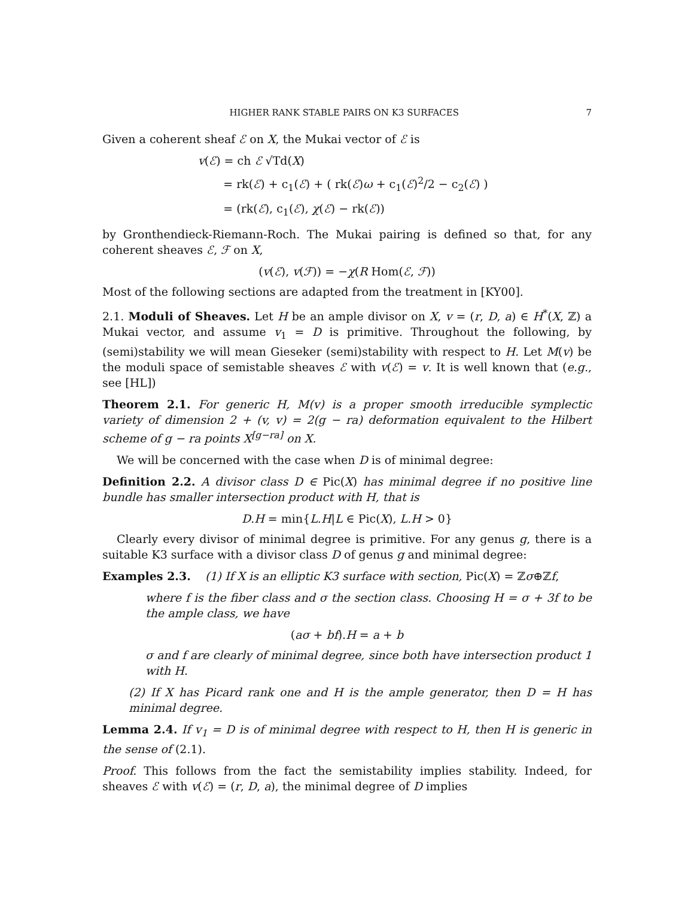HIGHER RANK STABLE PAIRS ON K3 SURFACES 7
Given a coherent sheaf ℰ on X, the Mukai vector of ℰ is
v(ℰ) = ch ℰ √Td(X)
= rk(ℰ) + c<sub>1</sub>(ℰ) + ( rk(ℰ)ω + c<sub>1</sub>(ℰ)<sup>2</sup>/2 − c<sub>2</sub>(ℰ) )
= (rk(ℰ), c<sub>1</sub>(ℰ), χ(ℰ) − rk(ℰ))
by Gronthendieck-Riemann-Roch. The Mukai pairing is defined so that, for any coherent sheaves ℰ, ℱ on X,
(v(ℰ), v(ℱ)) = −χ(R Hom(ℰ, ℱ))
Most of the following sections are adapted from the treatment in [KY00].
2.1. Moduli of Sheaves. Let H be an ample divisor on X, v = (r, D, a) ∈ H<sup>*</sup>(X, ℤ) a Mukai vector, and assume v<sub>1</sub> = D is primitive. Throughout the following, by (semi)stability we will mean Gieseker (semi)stability with respect to H. Let M(v) be the moduli space of semistable sheaves ℰ with v(ℰ) = v. It is well known that (e.g., see [HL])
Theorem 2.1. For generic H, M(v) is a proper smooth irreducible symplectic variety of dimension 2 + (v, v) = 2(g − ra) deformation equivalent to the Hilbert scheme of g − ra points X<sup>[g−ra]</sup> on X.
We will be concerned with the case when D is of minimal degree:
Definition 2.2. A divisor class D ∈ Pic(X) has minimal degree if no positive line bundle has smaller intersection product with H, that is
D.H = min{L.H|L ∈ Pic(X), L.H > 0}
Clearly every divisor of minimal degree is primitive. For any genus g, there is a suitable K3 surface with a divisor class D of genus g and minimal degree:
Examples 2.3. (1) If X is an elliptic K3 surface with section, Pic(X) = ℤσ⊕ℤf,
where f is the fiber class and σ the section class. Choosing H = σ + 3f to be the ample class, we have
(aσ + bf).H = a + b
σ and f are clearly of minimal degree, since both have intersection product 1 with H.
(2) If X has Picard rank one and H is the ample generator, then D = H has minimal degree.
Lemma 2.4. If v<sub>1</sub> = D is of minimal degree with respect to H, then H is generic in the sense of (2.1).
Proof. This follows from the fact the semistability implies stability. Indeed, for sheaves ℰ with v(ℰ) = (r, D, a), the minimal degree of D implies